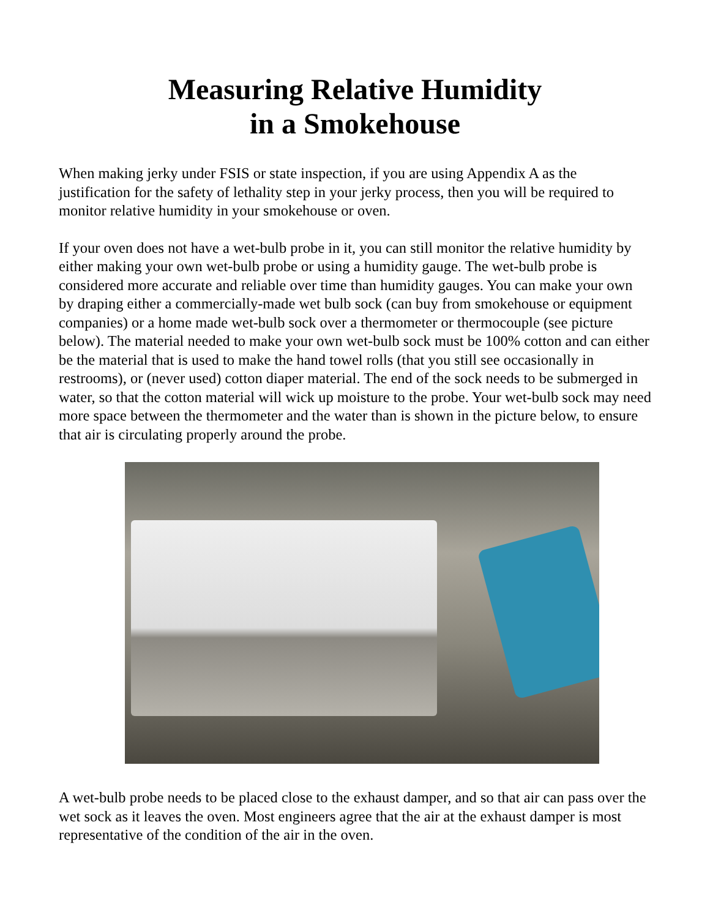Measuring Relative Humidity
in a Smokehouse
When making jerky under FSIS or state inspection, if you are using Appendix A as the justification for the safety of lethality step in your jerky process, then you will be required to monitor relative humidity in your smokehouse or oven.
If your oven does not have a wet-bulb probe in it, you can still monitor the relative humidity by either making your own wet-bulb probe or using a humidity gauge. The wet-bulb probe is considered more accurate and reliable over time than humidity gauges. You can make your own by draping either a commercially-made wet bulb sock (can buy from smokehouse or equipment companies) or a home made wet-bulb sock over a thermometer or thermocouple (see picture below). The material needed to make your own wet-bulb sock must be 100% cotton and can either be the material that is used to make the hand towel rolls (that you still see occasionally in restrooms), or (never used) cotton diaper material. The end of the sock needs to be submerged in water, so that the cotton material will wick up moisture to the probe. Your wet-bulb sock may need more space between the thermometer and the water than is shown in the picture below, to ensure that air is circulating properly around the probe.
A wet-bulb probe needs to be placed close to the exhaust damper, and so that air can pass over the wet sock as it leaves the oven. Most engineers agree that the air at the exhaust damper is most representative of the condition of the air in the oven.